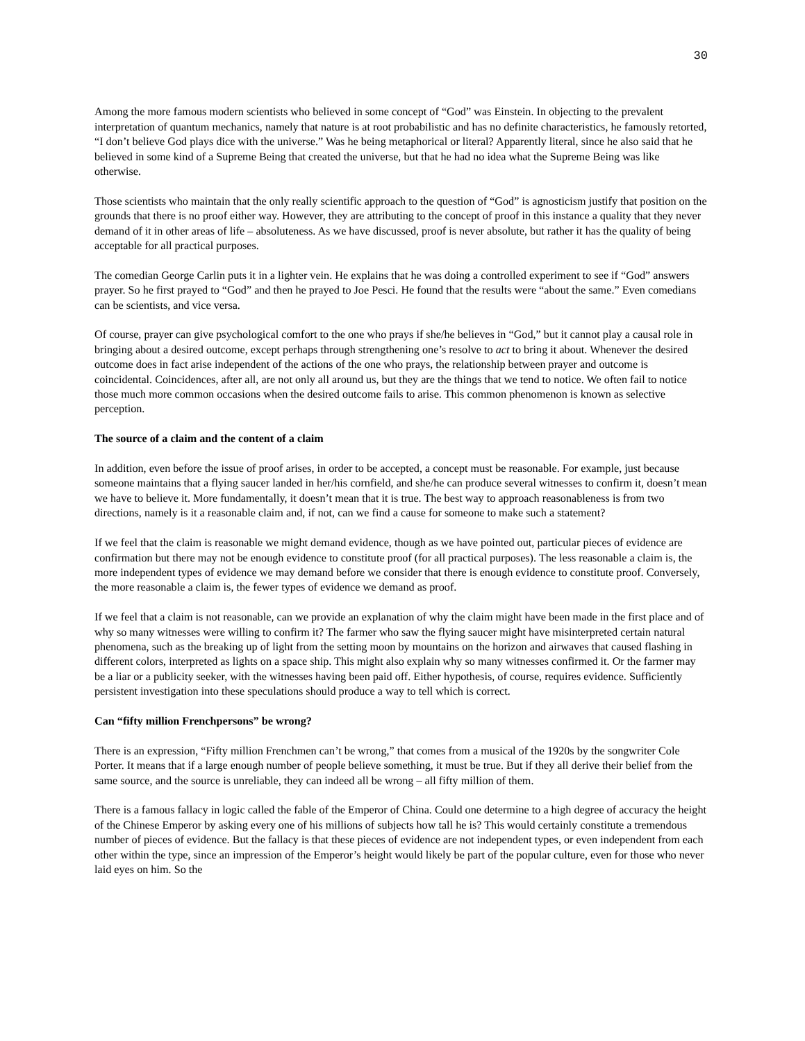30
Among the more famous modern scientists who believed in some concept of “God” was Einstein. In objecting to the prevalent interpretation of quantum mechanics, namely that nature is at root probabilistic and has no definite characteristics, he famously retorted, “I don’t believe God plays dice with the universe.” Was he being metaphorical or literal? Apparently literal, since he also said that he believed in some kind of a Supreme Being that created the universe, but that he had no idea what the Supreme Being was like otherwise.
Those scientists who maintain that the only really scientific approach to the question of “God” is agnosticism justify that position on the grounds that there is no proof either way. However, they are attributing to the concept of proof in this instance a quality that they never demand of it in other areas of life – absoluteness. As we have discussed, proof is never absolute, but rather it has the quality of being acceptable for all practical purposes.
The comedian George Carlin puts it in a lighter vein. He explains that he was doing a controlled experiment to see if “God” answers prayer. So he first prayed to “God” and then he prayed to Joe Pesci. He found that the results were “about the same.” Even comedians can be scientists, and vice versa.
Of course, prayer can give psychological comfort to the one who prays if she/he believes in “God,” but it cannot play a causal role in bringing about a desired outcome, except perhaps through strengthening one’s resolve to act to bring it about. Whenever the desired outcome does in fact arise independent of the actions of the one who prays, the relationship between prayer and outcome is coincidental. Coincidences, after all, are not only all around us, but they are the things that we tend to notice. We often fail to notice those much more common occasions when the desired outcome fails to arise. This common phenomenon is known as selective perception.
The source of a claim and the content of a claim
In addition, even before the issue of proof arises, in order to be accepted, a concept must be reasonable. For example, just because someone maintains that a flying saucer landed in her/his cornfield, and she/he can produce several witnesses to confirm it, doesn’t mean we have to believe it. More fundamentally, it doesn’t mean that it is true. The best way to approach reasonableness is from two directions, namely is it a reasonable claim and, if not, can we find a cause for someone to make such a statement?
If we feel that the claim is reasonable we might demand evidence, though as we have pointed out, particular pieces of evidence are confirmation but there may not be enough evidence to constitute proof (for all practical purposes). The less reasonable a claim is, the more independent types of evidence we may demand before we consider that there is enough evidence to constitute proof. Conversely, the more reasonable a claim is, the fewer types of evidence we demand as proof.
If we feel that a claim is not reasonable, can we provide an explanation of why the claim might have been made in the first place and of why so many witnesses were willing to confirm it? The farmer who saw the flying saucer might have misinterpreted certain natural phenomena, such as the breaking up of light from the setting moon by mountains on the horizon and airwaves that caused flashing in different colors, interpreted as lights on a space ship. This might also explain why so many witnesses confirmed it. Or the farmer may be a liar or a publicity seeker, with the witnesses having been paid off. Either hypothesis, of course, requires evidence. Sufficiently persistent investigation into these speculations should produce a way to tell which is correct.
Can “fifty million Frenchpersons” be wrong?
There is an expression, “Fifty million Frenchmen can’t be wrong,” that comes from a musical of the 1920s by the songwriter Cole Porter. It means that if a large enough number of people believe something, it must be true. But if they all derive their belief from the same source, and the source is unreliable, they can indeed all be wrong – all fifty million of them.
There is a famous fallacy in logic called the fable of the Emperor of China. Could one determine to a high degree of accuracy the height of the Chinese Emperor by asking every one of his millions of subjects how tall he is? This would certainly constitute a tremendous number of pieces of evidence. But the fallacy is that these pieces of evidence are not independent types, or even independent from each other within the type, since an impression of the Emperor’s height would likely be part of the popular culture, even for those who never laid eyes on him. So the